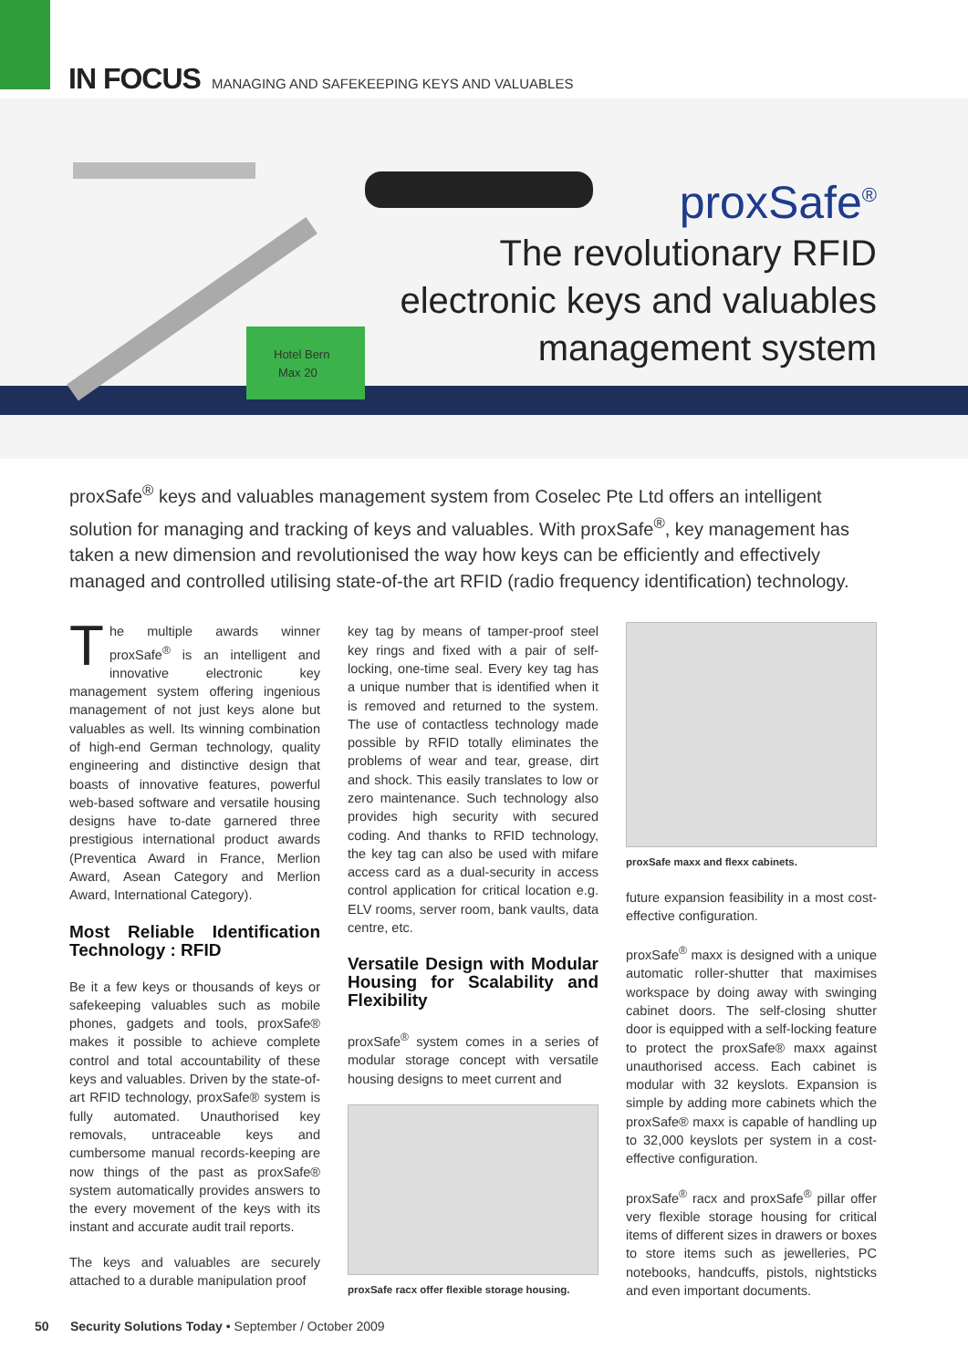IN FOCUS MANAGING AND SAFEKEEPING KEYS AND VALUABLES
Hotel Bern
Max 20
proxSafe<sup>®</sup>
The revolutionary RFID
electronic keys and valuables
management system
proxSafe<sup>®</sup> keys and valuables management system from Coselec Pte Ltd offers an intelligent solution for managing and tracking of keys and valuables. With proxSafe<sup>®</sup>, key management has taken a new dimension and revolutionised the way how keys can be efficiently and effectively managed and controlled utilising state-of-the art RFID (radio frequency identification) technology.
The multiple awards winner proxSafe<sup>®</sup> is an intelligent and innovative electronic key management system offering ingenious management of not just keys alone but valuables as well. Its winning combination of high-end German technology, quality engineering and distinctive design that boasts of innovative features, powerful web-based software and versatile housing designs have to-date garnered three prestigious international product awards (Preventica Award in France, Merlion Award, Asean Category and Merlion Award, International Category).
Most Reliable Identification Technology : RFID
Be it a few keys or thousands of keys or safekeeping valuables such as mobile phones, gadgets and tools, proxSafe® makes it possible to achieve complete control and total accountability of these keys and valuables. Driven by the state-of-art RFID technology, proxSafe® system is fully automated. Unauthorised key removals, untraceable keys and cumbersome manual records-keeping are now things of the past as proxSafe® system automatically provides answers to the every movement of the keys with its instant and accurate audit trail reports.
The keys and valuables are securely attached to a durable manipulation proof
key tag by means of tamper-proof steel key rings and fixed with a pair of self-locking, one-time seal. Every key tag has a unique number that is identified when it is removed and returned to the system. The use of contactless technology made possible by RFID totally eliminates the problems of wear and tear, grease, dirt and shock. This easily translates to low or zero maintenance. Such technology also provides high security with secured coding. And thanks to RFID technology, the key tag can also be used with mifare access card as a dual-security in access control application for critical location e.g. ELV rooms, server room, bank vaults, data centre, etc.
Versatile Design with Modular Housing for Scalability and Flexibility
proxSafe<sup>®</sup> system comes in a series of modular storage concept with versatile housing designs to meet current and
proxSafe racx offer flexible storage housing.
proxSafe maxx and flexx cabinets.
future expansion feasibility in a most cost-effective configuration.
proxSafe<sup>®</sup> maxx is designed with a unique automatic roller-shutter that maximises workspace by doing away with swinging cabinet doors. The self-closing shutter door is equipped with a self-locking feature to protect the proxSafe® maxx against unauthorised access. Each cabinet is modular with 32 keyslots. Expansion is simple by adding more cabinets which the proxSafe® maxx is capable of handling up to 32,000 keyslots per system in a cost-effective configuration.
proxSafe<sup>®</sup> racx and proxSafe<sup>®</sup> pillar offer very flexible storage housing for critical items of different sizes in drawers or boxes to store items such as jewelleries, PC notebooks, handcuffs, pistols, nightsticks and even important documents.
50 Security Solutions Today • September / October 2009